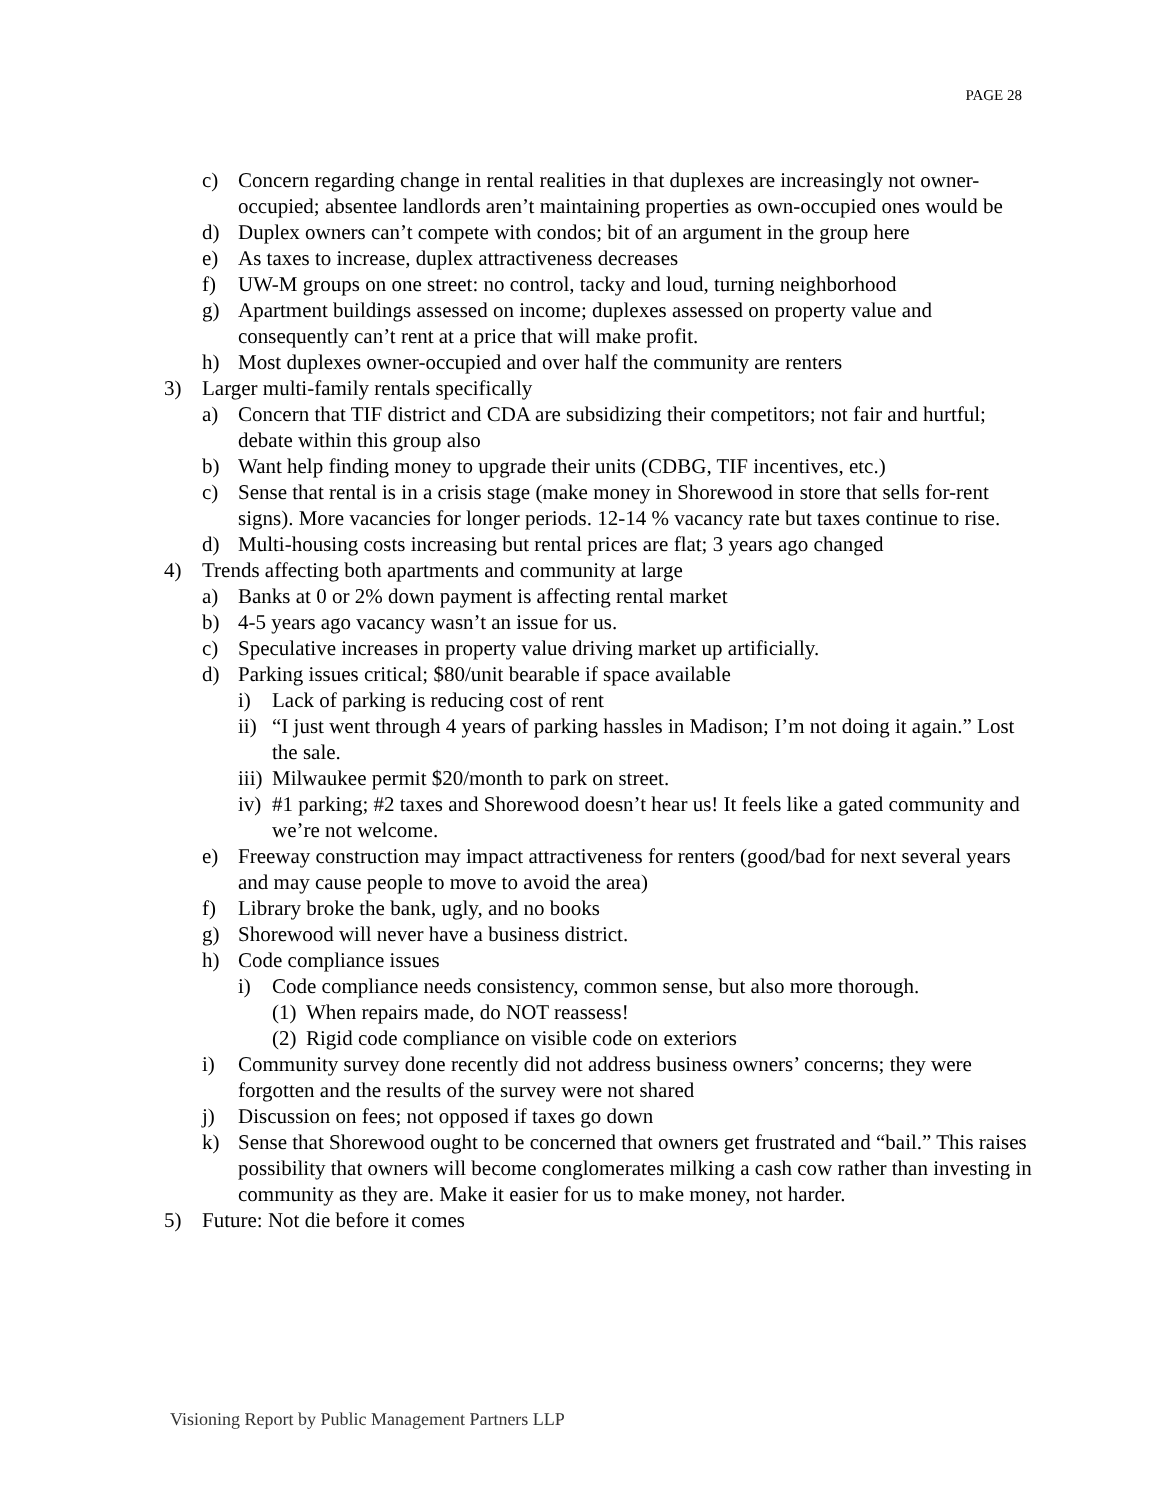PAGE 28
c) Concern regarding change in rental realities in that duplexes are increasingly not owner-occupied; absentee landlords aren’t maintaining properties as own-occupied ones would be
d) Duplex owners can’t compete with condos; bit of an argument in the group here
e) As taxes to increase, duplex attractiveness decreases
f) UW-M groups on one street: no control, tacky and loud, turning neighborhood
g) Apartment buildings assessed on income; duplexes assessed on property value and consequently can’t rent at a price that will make profit.
h) Most duplexes owner-occupied and over half the community are renters
3) Larger multi-family rentals specifically
a) Concern that TIF district and CDA are subsidizing their competitors; not fair and hurtful; debate within this group also
b) Want help finding money to upgrade their units (CDBG, TIF incentives, etc.)
c) Sense that rental is in a crisis stage (make money in Shorewood in store that sells for-rent signs). More vacancies for longer periods. 12-14 % vacancy rate but taxes continue to rise.
d) Multi-housing costs increasing but rental prices are flat; 3 years ago changed
4) Trends affecting both apartments and community at large
a) Banks at 0 or 2% down payment is affecting rental market
b) 4-5 years ago vacancy wasn’t an issue for us.
c) Speculative increases in property value driving market up artificially.
d) Parking issues critical; $80/unit bearable if space available
i) Lack of parking is reducing cost of rent
ii) “I just went through 4 years of parking hassles in Madison; I’m not doing it again.” Lost the sale.
iii) Milwaukee permit $20/month to park on street.
iv) #1 parking; #2 taxes and Shorewood doesn’t hear us! It feels like a gated community and we’re not welcome.
e) Freeway construction may impact attractiveness for renters (good/bad for next several years and may cause people to move to avoid the area)
f) Library broke the bank, ugly, and no books
g) Shorewood will never have a business district.
h) Code compliance issues
i) Code compliance needs consistency, common sense, but also more thorough.
(1) When repairs made, do NOT reassess!
(2) Rigid code compliance on visible code on exteriors
i) Community survey done recently did not address business owners’ concerns; they were forgotten and the results of the survey were not shared
j) Discussion on fees; not opposed if taxes go down
k) Sense that Shorewood ought to be concerned that owners get frustrated and “bail.” This raises possibility that owners will become conglomerates milking a cash cow rather than investing in community as they are. Make it easier for us to make money, not harder.
5) Future: Not die before it comes
Visioning Report by Public Management Partners LLP